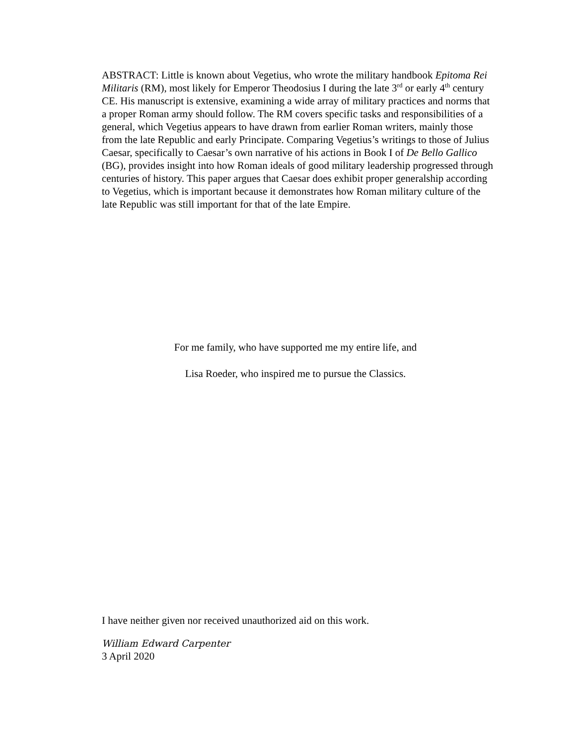ABSTRACT: Little is known about Vegetius, who wrote the military handbook Epitoma Rei Militaris (RM), most likely for Emperor Theodosius I during the late 3<sup>rd</sup> or early 4<sup>th</sup> century CE. His manuscript is extensive, examining a wide array of military practices and norms that a proper Roman army should follow. The RM covers specific tasks and responsibilities of a general, which Vegetius appears to have drawn from earlier Roman writers, mainly those from the late Republic and early Principate. Comparing Vegetius’s writings to those of Julius Caesar, specifically to Caesar’s own narrative of his actions in Book I of De Bello Gallico (BG), provides insight into how Roman ideals of good military leadership progressed through centuries of history. This paper argues that Caesar does exhibit proper generalship according to Vegetius, which is important because it demonstrates how Roman military culture of the late Republic was still important for that of the late Empire.
For me family, who have supported me my entire life, and
Lisa Roeder, who inspired me to pursue the Classics.
I have neither given nor received unauthorized aid on this work.
William Edward Carpenter
3 April 2020